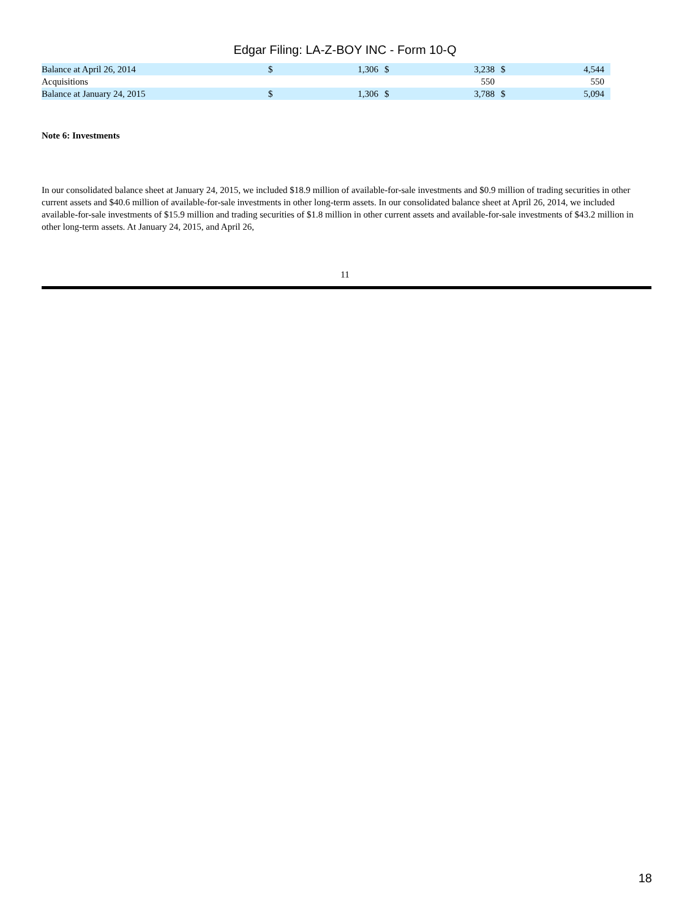Edgar Filing: LA-Z-BOY INC - Form 10-Q
| Balance at April 26, 2014 | $ | 1,306 | $ | 3,238 | $ | 4,544 |
| Acquisitions | | | | 550 | | 550 |
| Balance at January 24, 2015 | $ | 1,306 | $ | 3,788 | $ | 5,094 |
Note 6: Investments
In our consolidated balance sheet at January 24, 2015, we included $18.9 million of available-for-sale investments and $0.9 million of trading securities in other current assets and $40.6 million of available-for-sale investments in other long-term assets. In our consolidated balance sheet at April 26, 2014, we included available-for-sale investments of $15.9 million and trading securities of $1.8 million in other current assets and available-for-sale investments of $43.2 million in other long-term assets. At January 24, 2015, and April 26,
11
18